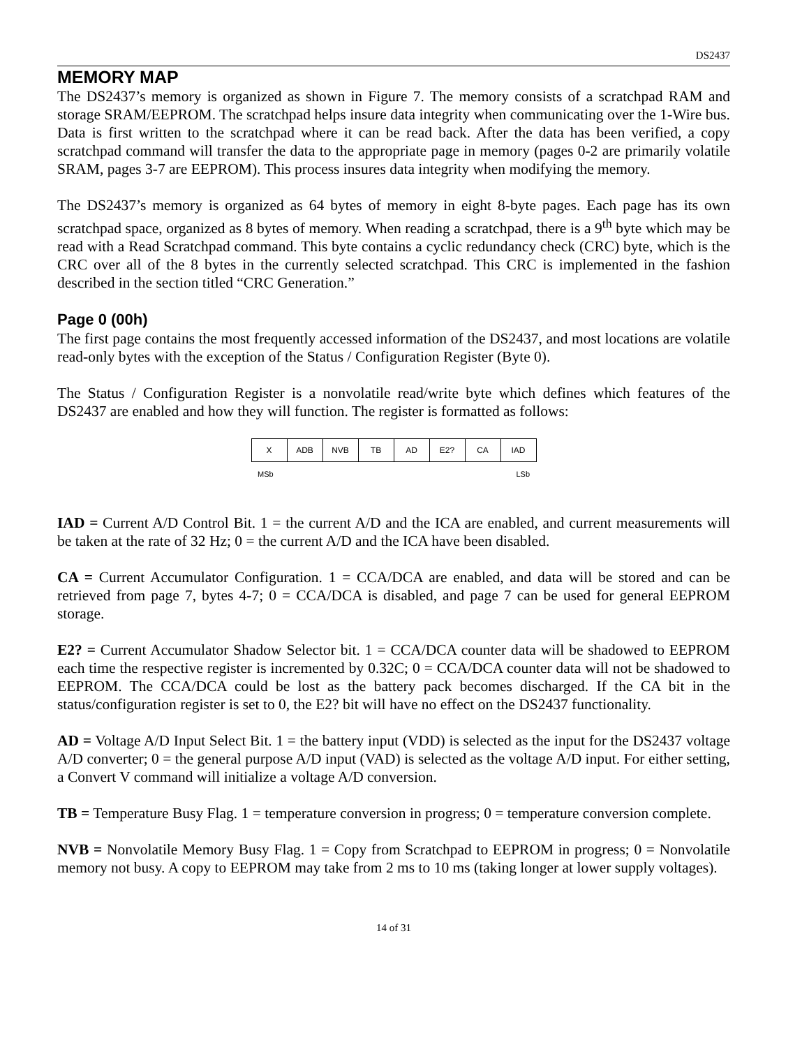DS2437
MEMORY MAP
The DS2437’s memory is organized as shown in Figure 7. The memory consists of a scratchpad RAM and storage SRAM/EEPROM. The scratchpad helps insure data integrity when communicating over the 1-Wire bus. Data is first written to the scratchpad where it can be read back. After the data has been verified, a copy scratchpad command will transfer the data to the appropriate page in memory (pages 0-2 are primarily volatile SRAM, pages 3-7 are EEPROM). This process insures data integrity when modifying the memory.
The DS2437’s memory is organized as 64 bytes of memory in eight 8-byte pages. Each page has its own scratchpad space, organized as 8 bytes of memory. When reading a scratchpad, there is a 9<sup>th</sup> byte which may be read with a Read Scratchpad command. This byte contains a cyclic redundancy check (CRC) byte, which is the CRC over all of the 8 bytes in the currently selected scratchpad. This CRC is implemented in the fashion described in the section titled “CRC Generation.”
Page 0 (00h)
The first page contains the most frequently accessed information of the DS2437, and most locations are volatile read-only bytes with the exception of the Status / Configuration Register (Byte 0).
The Status / Configuration Register is a nonvolatile read/write byte which defines which features of the DS2437 are enabled and how they will function. The register is formatted as follows:
| X | ADB | NVB | TB | AD | E2? | CA | IAD |
MSb LSb
IAD = Current A/D Control Bit. 1 = the current A/D and the ICA are enabled, and current measurements will be taken at the rate of 32 Hz; 0 = the current A/D and the ICA have been disabled.
CA = Current Accumulator Configuration. 1 = CCA/DCA are enabled, and data will be stored and can be retrieved from page 7, bytes 4-7; 0 = CCA/DCA is disabled, and page 7 can be used for general EEPROM storage.
E2? = Current Accumulator Shadow Selector bit. 1 = CCA/DCA counter data will be shadowed to EEPROM each time the respective register is incremented by 0.32C; 0 = CCA/DCA counter data will not be shadowed to EEPROM. The CCA/DCA could be lost as the battery pack becomes discharged. If the CA bit in the status/configuration register is set to 0, the E2? bit will have no effect on the DS2437 functionality.
AD = Voltage A/D Input Select Bit. 1 = the battery input (VDD) is selected as the input for the DS2437 voltage A/D converter; 0 = the general purpose A/D input (VAD) is selected as the voltage A/D input. For either setting, a Convert V command will initialize a voltage A/D conversion.
TB = Temperature Busy Flag. 1 = temperature conversion in progress; 0 = temperature conversion complete.
NVB = Nonvolatile Memory Busy Flag. 1 = Copy from Scratchpad to EEPROM in progress; 0 = Nonvolatile memory not busy. A copy to EEPROM may take from 2 ms to 10 ms (taking longer at lower supply voltages).
14 of 31